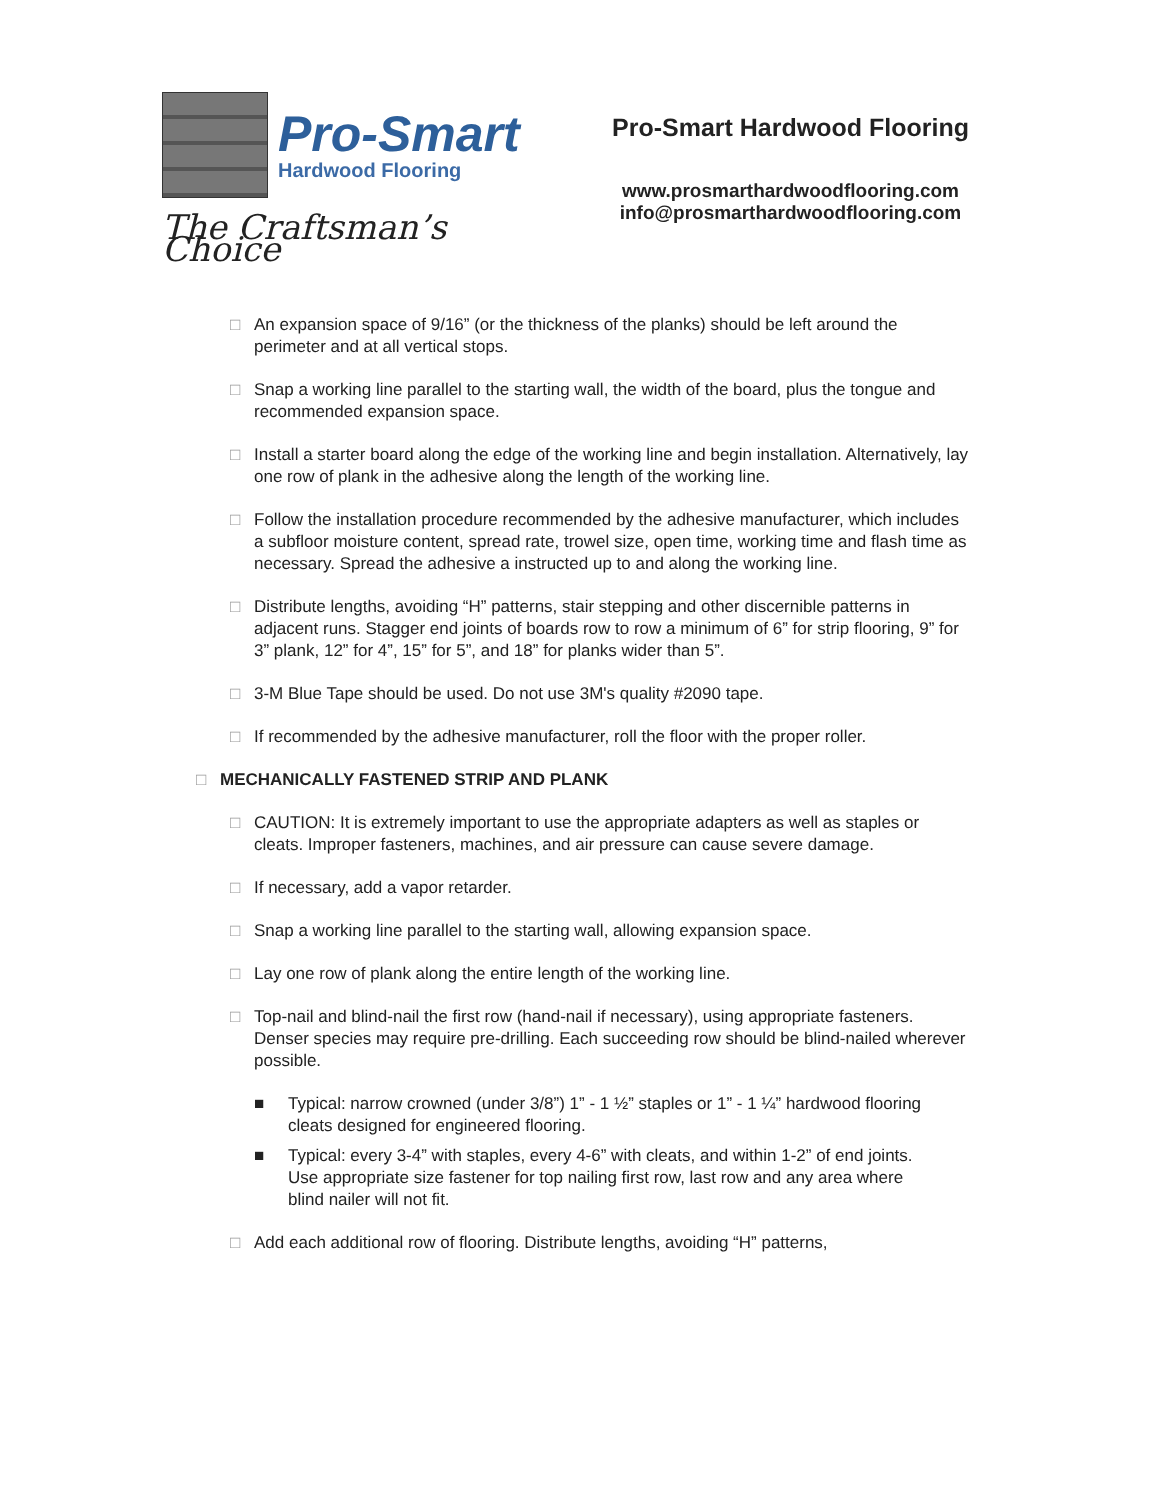Pro-Smart
Hardwood Flooring
The Craftsman’s Choice
Pro-Smart Hardwood Flooring
www.prosmarthardwoodflooring.com
info@prosmarthardwoodflooring.com
□ An expansion space of 9/16” (or the thickness of the planks) should be left around the perimeter and at all vertical stops.
□ Snap a working line parallel to the starting wall, the width of the board, plus the tongue and recommended expansion space.
□ Install a starter board along the edge of the working line and begin installation. Alternatively, lay one row of plank in the adhesive along the length of the working line.
□ Follow the installation procedure recommended by the adhesive manufacturer, which includes a subfloor moisture content, spread rate, trowel size, open time, working time and flash time as necessary. Spread the adhesive a instructed up to and along the working line.
□ Distribute lengths, avoiding “H” patterns, stair stepping and other discernible patterns in adjacent runs. Stagger end joints of boards row to row a minimum of 6” for strip flooring, 9” for 3” plank, 12” for 4”, 15” for 5”, and 18” for planks wider than 5”.
□ 3-M Blue Tape should be used. Do not use 3M's quality #2090 tape.
□ If recommended by the adhesive manufacturer, roll the floor with the proper roller.
□ MECHANICALLY FASTENED STRIP AND PLANK
□ CAUTION: It is extremely important to use the appropriate adapters as well as staples or cleats. Improper fasteners, machines, and air pressure can cause severe damage.
□ If necessary, add a vapor retarder.
□ Snap a working line parallel to the starting wall, allowing expansion space.
□ Lay one row of plank along the entire length of the working line.
□ Top-nail and blind-nail the first row (hand-nail if necessary), using appropriate fasteners. Denser species may require pre-drilling. Each succeeding row should be blind-nailed wherever possible.
■ Typical: narrow crowned (under 3/8”) 1” - 1 ½” staples or 1” - 1 ¼” hardwood flooring cleats designed for engineered flooring.
■ Typical: every 3-4” with staples, every 4-6” with cleats, and within 1-2” of end joints. Use appropriate size fastener for top nailing first row, last row and any area where blind nailer will not fit.
□ Add each additional row of flooring. Distribute lengths, avoiding “H” patterns,